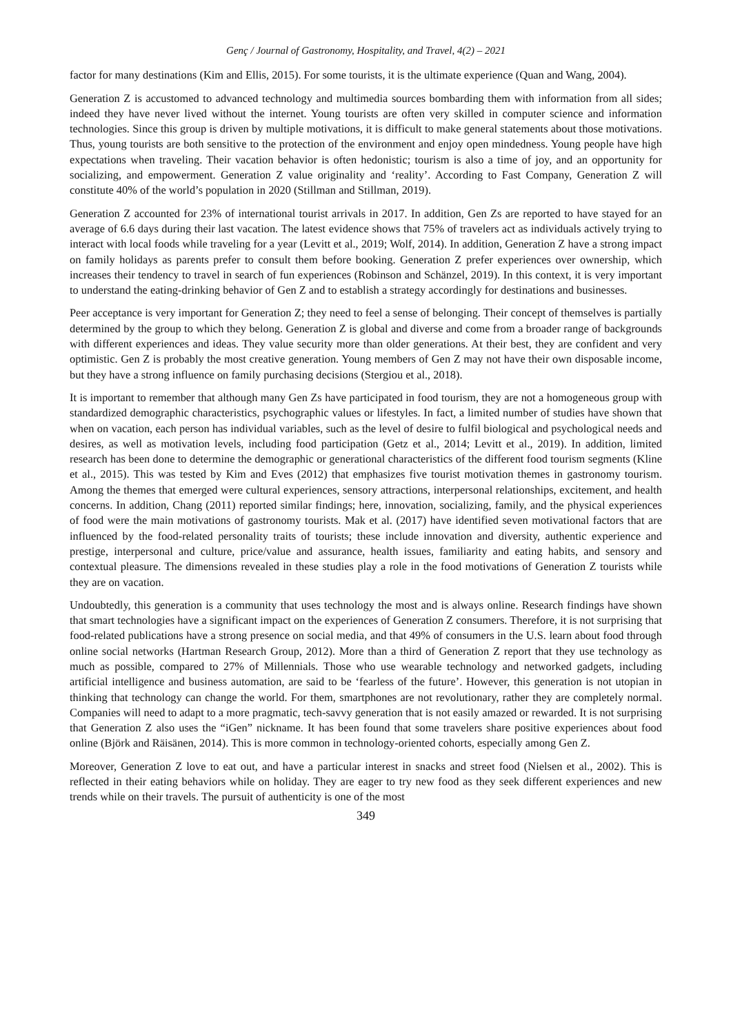Genç / Journal of Gastronomy, Hospitality, and Travel, 4(2) – 2021
factor for many destinations (Kim and Ellis, 2015). For some tourists, it is the ultimate experience (Quan and Wang, 2004).
Generation Z is accustomed to advanced technology and multimedia sources bombarding them with information from all sides; indeed they have never lived without the internet. Young tourists are often very skilled in computer science and information technologies. Since this group is driven by multiple motivations, it is difficult to make general statements about those motivations. Thus, young tourists are both sensitive to the protection of the environment and enjoy open mindedness. Young people have high expectations when traveling. Their vacation behavior is often hedonistic; tourism is also a time of joy, and an opportunity for socializing, and empowerment. Generation Z value originality and ‘reality’. According to Fast Company, Generation Z will constitute 40% of the world’s population in 2020 (Stillman and Stillman, 2019).
Generation Z accounted for 23% of international tourist arrivals in 2017. In addition, Gen Zs are reported to have stayed for an average of 6.6 days during their last vacation. The latest evidence shows that 75% of travelers act as individuals actively trying to interact with local foods while traveling for a year (Levitt et al., 2019; Wolf, 2014). In addition, Generation Z have a strong impact on family holidays as parents prefer to consult them before booking. Generation Z prefer experiences over ownership, which increases their tendency to travel in search of fun experiences (Robinson and Schänzel, 2019). In this context, it is very important to understand the eating-drinking behavior of Gen Z and to establish a strategy accordingly for destinations and businesses.
Peer acceptance is very important for Generation Z; they need to feel a sense of belonging. Their concept of themselves is partially determined by the group to which they belong. Generation Z is global and diverse and come from a broader range of backgrounds with different experiences and ideas. They value security more than older generations. At their best, they are confident and very optimistic. Gen Z is probably the most creative generation. Young members of Gen Z may not have their own disposable income, but they have a strong influence on family purchasing decisions (Stergiou et al., 2018).
It is important to remember that although many Gen Zs have participated in food tourism, they are not a homogeneous group with standardized demographic characteristics, psychographic values or lifestyles. In fact, a limited number of studies have shown that when on vacation, each person has individual variables, such as the level of desire to fulfil biological and psychological needs and desires, as well as motivation levels, including food participation (Getz et al., 2014; Levitt et al., 2019). In addition, limited research has been done to determine the demographic or generational characteristics of the different food tourism segments (Kline et al., 2015). This was tested by Kim and Eves (2012) that emphasizes five tourist motivation themes in gastronomy tourism. Among the themes that emerged were cultural experiences, sensory attractions, interpersonal relationships, excitement, and health concerns. In addition, Chang (2011) reported similar findings; here, innovation, socializing, family, and the physical experiences of food were the main motivations of gastronomy tourists. Mak et al. (2017) have identified seven motivational factors that are influenced by the food-related personality traits of tourists; these include innovation and diversity, authentic experience and prestige, interpersonal and culture, price/value and assurance, health issues, familiarity and eating habits, and sensory and contextual pleasure. The dimensions revealed in these studies play a role in the food motivations of Generation Z tourists while they are on vacation.
Undoubtedly, this generation is a community that uses technology the most and is always online. Research findings have shown that smart technologies have a significant impact on the experiences of Generation Z consumers. Therefore, it is not surprising that food-related publications have a strong presence on social media, and that 49% of consumers in the U.S. learn about food through online social networks (Hartman Research Group, 2012). More than a third of Generation Z report that they use technology as much as possible, compared to 27% of Millennials. Those who use wearable technology and networked gadgets, including artificial intelligence and business automation, are said to be ‘fearless of the future’. However, this generation is not utopian in thinking that technology can change the world. For them, smartphones are not revolutionary, rather they are completely normal. Companies will need to adapt to a more pragmatic, tech-savvy generation that is not easily amazed or rewarded. It is not surprising that Generation Z also uses the “iGen” nickname. It has been found that some travelers share positive experiences about food online (Björk and Räisänen, 2014). This is more common in technology-oriented cohorts, especially among Gen Z.
Moreover, Generation Z love to eat out, and have a particular interest in snacks and street food (Nielsen et al., 2002). This is reflected in their eating behaviors while on holiday. They are eager to try new food as they seek different experiences and new trends while on their travels. The pursuit of authenticity is one of the most
349